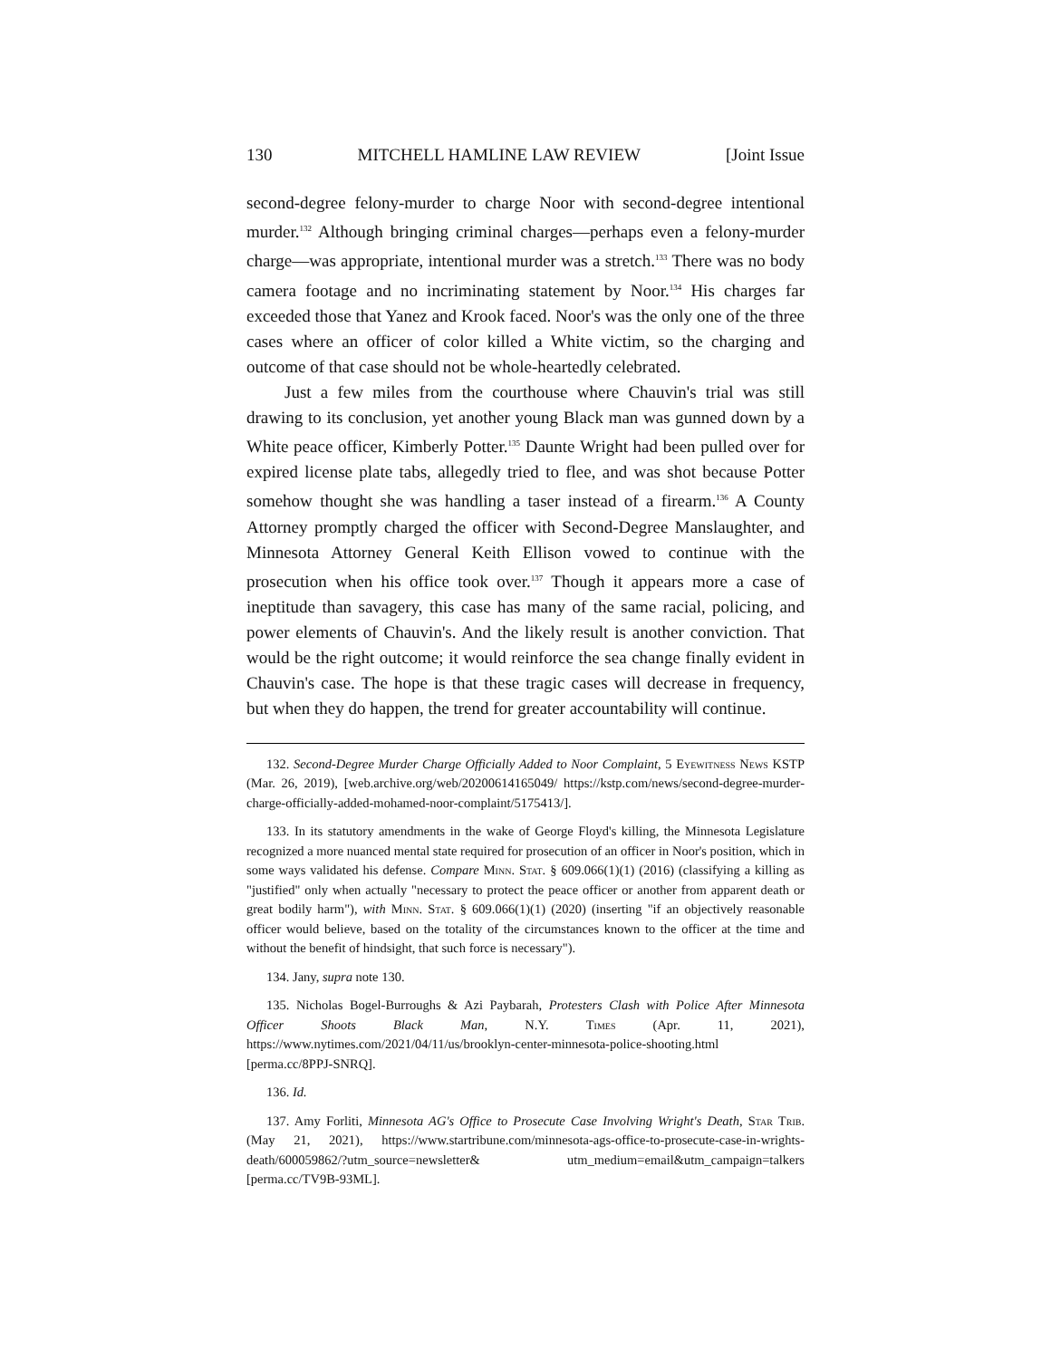130 MITCHELL HAMLINE LAW REVIEW [Joint Issue
second-degree felony-murder to charge Noor with second-degree intentional murder.<sup>132</sup> Although bringing criminal charges—perhaps even a felony-murder charge—was appropriate, intentional murder was a stretch.<sup>133</sup> There was no body camera footage and no incriminating statement by Noor.<sup>134</sup> His charges far exceeded those that Yanez and Krook faced. Noor's was the only one of the three cases where an officer of color killed a White victim, so the charging and outcome of that case should not be whole-heartedly celebrated.
Just a few miles from the courthouse where Chauvin's trial was still drawing to its conclusion, yet another young Black man was gunned down by a White peace officer, Kimberly Potter.<sup>135</sup> Daunte Wright had been pulled over for expired license plate tabs, allegedly tried to flee, and was shot because Potter somehow thought she was handling a taser instead of a firearm.<sup>136</sup> A County Attorney promptly charged the officer with Second-Degree Manslaughter, and Minnesota Attorney General Keith Ellison vowed to continue with the prosecution when his office took over.<sup>137</sup> Though it appears more a case of ineptitude than savagery, this case has many of the same racial, policing, and power elements of Chauvin's. And the likely result is another conviction. That would be the right outcome; it would reinforce the sea change finally evident in Chauvin's case. The hope is that these tragic cases will decrease in frequency, but when they do happen, the trend for greater accountability will continue.
132. Second-Degree Murder Charge Officially Added to Noor Complaint, 5 Eyewitness News KSTP (Mar. 26, 2019), [web.archive.org/web/20200614165049/ https://kstp.com/news/second-degree-murder-charge-officially-added-mohamed-noor-complaint/5175413/].
133. In its statutory amendments in the wake of George Floyd's killing, the Minnesota Legislature recognized a more nuanced mental state required for prosecution of an officer in Noor's position, which in some ways validated his defense. Compare Minn. Stat. § 609.066(1)(1) (2016) (classifying a killing as "justified" only when actually "necessary to protect the peace officer or another from apparent death or great bodily harm"), with Minn. Stat. § 609.066(1)(1) (2020) (inserting "if an objectively reasonable officer would believe, based on the totality of the circumstances known to the officer at the time and without the benefit of hindsight, that such force is necessary").
134. Jany, supra note 130.
135. Nicholas Bogel-Burroughs & Azi Paybarah, Protesters Clash with Police After Minnesota Officer Shoots Black Man, N.Y. Times (Apr. 11, 2021), https://www.nytimes.com/2021/04/11/us/brooklyn-center-minnesota-police-shooting.html [perma.cc/8PPJ-SNRQ].
136. Id.
137. Amy Forliti, Minnesota AG's Office to Prosecute Case Involving Wright's Death, Star Trib. (May 21, 2021), https://www.startribune.com/minnesota-ags-office-to-prosecute-case-in-wrights-death/600059862/?utm_source=newsletter& utm_medium=email&utm_campaign=talkers [perma.cc/TV9B-93ML].